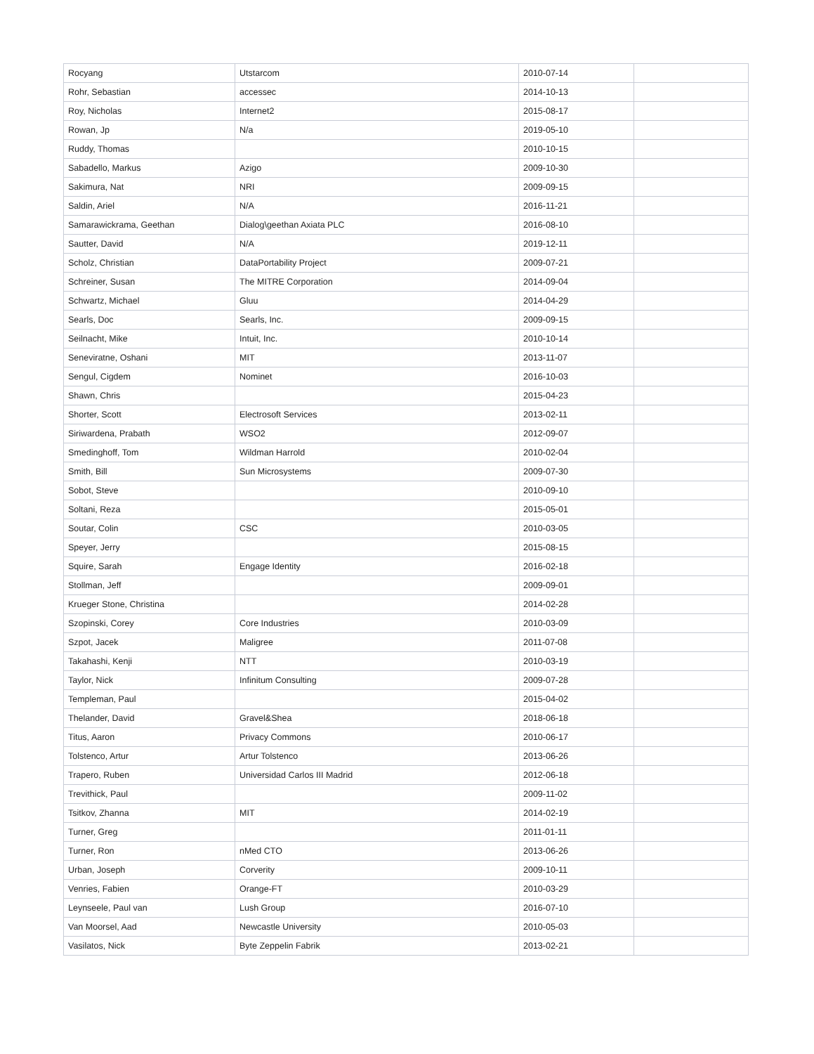| Rocyang | Utstarcom | 2010-07-14 | |
| Rohr, Sebastian | accessec | 2014-10-13 | |
| Roy, Nicholas | Internet2 | 2015-08-17 | |
| Rowan, Jp | N/a | 2019-05-10 | |
| Ruddy, Thomas | | 2010-10-15 | |
| Sabadello, Markus | Azigo | 2009-10-30 | |
| Sakimura, Nat | NRI | 2009-09-15 | |
| Saldin, Ariel | N/A | 2016-11-21 | |
| Samarawickrama, Geethan | Dialog\geethan Axiata PLC | 2016-08-10 | |
| Sautter, David | N/A | 2019-12-11 | |
| Scholz, Christian | DataPortability Project | 2009-07-21 | |
| Schreiner, Susan | The MITRE Corporation | 2014-09-04 | |
| Schwartz, Michael | Gluu | 2014-04-29 | |
| Searls, Doc | Searls, Inc. | 2009-09-15 | |
| Seilnacht, Mike | Intuit, Inc. | 2010-10-14 | |
| Seneviratne, Oshani | MIT | 2013-11-07 | |
| Sengul, Cigdem | Nominet | 2016-10-03 | |
| Shawn, Chris | | 2015-04-23 | |
| Shorter, Scott | Electrosoft Services | 2013-02-11 | |
| Siriwardena, Prabath | WSO2 | 2012-09-07 | |
| Smedinghoff, Tom | Wildman Harrold | 2010-02-04 | |
| Smith, Bill | Sun Microsystems | 2009-07-30 | |
| Sobot, Steve | | 2010-09-10 | |
| Soltani, Reza | | 2015-05-01 | |
| Soutar, Colin | CSC | 2010-03-05 | |
| Speyer, Jerry | | 2015-08-15 | |
| Squire, Sarah | Engage Identity | 2016-02-18 | |
| Stollman, Jeff | | 2009-09-01 | |
| Krueger Stone, Christina | | 2014-02-28 | |
| Szopinski, Corey | Core Industries | 2010-03-09 | |
| Szpot, Jacek | Maligree | 2011-07-08 | |
| Takahashi, Kenji | NTT | 2010-03-19 | |
| Taylor, Nick | Infinitum Consulting | 2009-07-28 | |
| Templeman, Paul | | 2015-04-02 | |
| Thelander, David | Gravel&Shea | 2018-06-18 | |
| Titus, Aaron | Privacy Commons | 2010-06-17 | |
| Tolstenco, Artur | Artur Tolstenco | 2013-06-26 | |
| Trapero, Ruben | Universidad Carlos III Madrid | 2012-06-18 | |
| Trevithick, Paul | | 2009-11-02 | |
| Tsitkov, Zhanna | MIT | 2014-02-19 | |
| Turner, Greg | | 2011-01-11 | |
| Turner, Ron | nMed CTO | 2013-06-26 | |
| Urban, Joseph | Corverity | 2009-10-11 | |
| Venries, Fabien | Orange-FT | 2010-03-29 | |
| Leynseele, Paul van | Lush Group | 2016-07-10 | |
| Van Moorsel, Aad | Newcastle University | 2010-05-03 | |
| Vasilatos, Nick | Byte Zeppelin Fabrik | 2013-02-21 | |